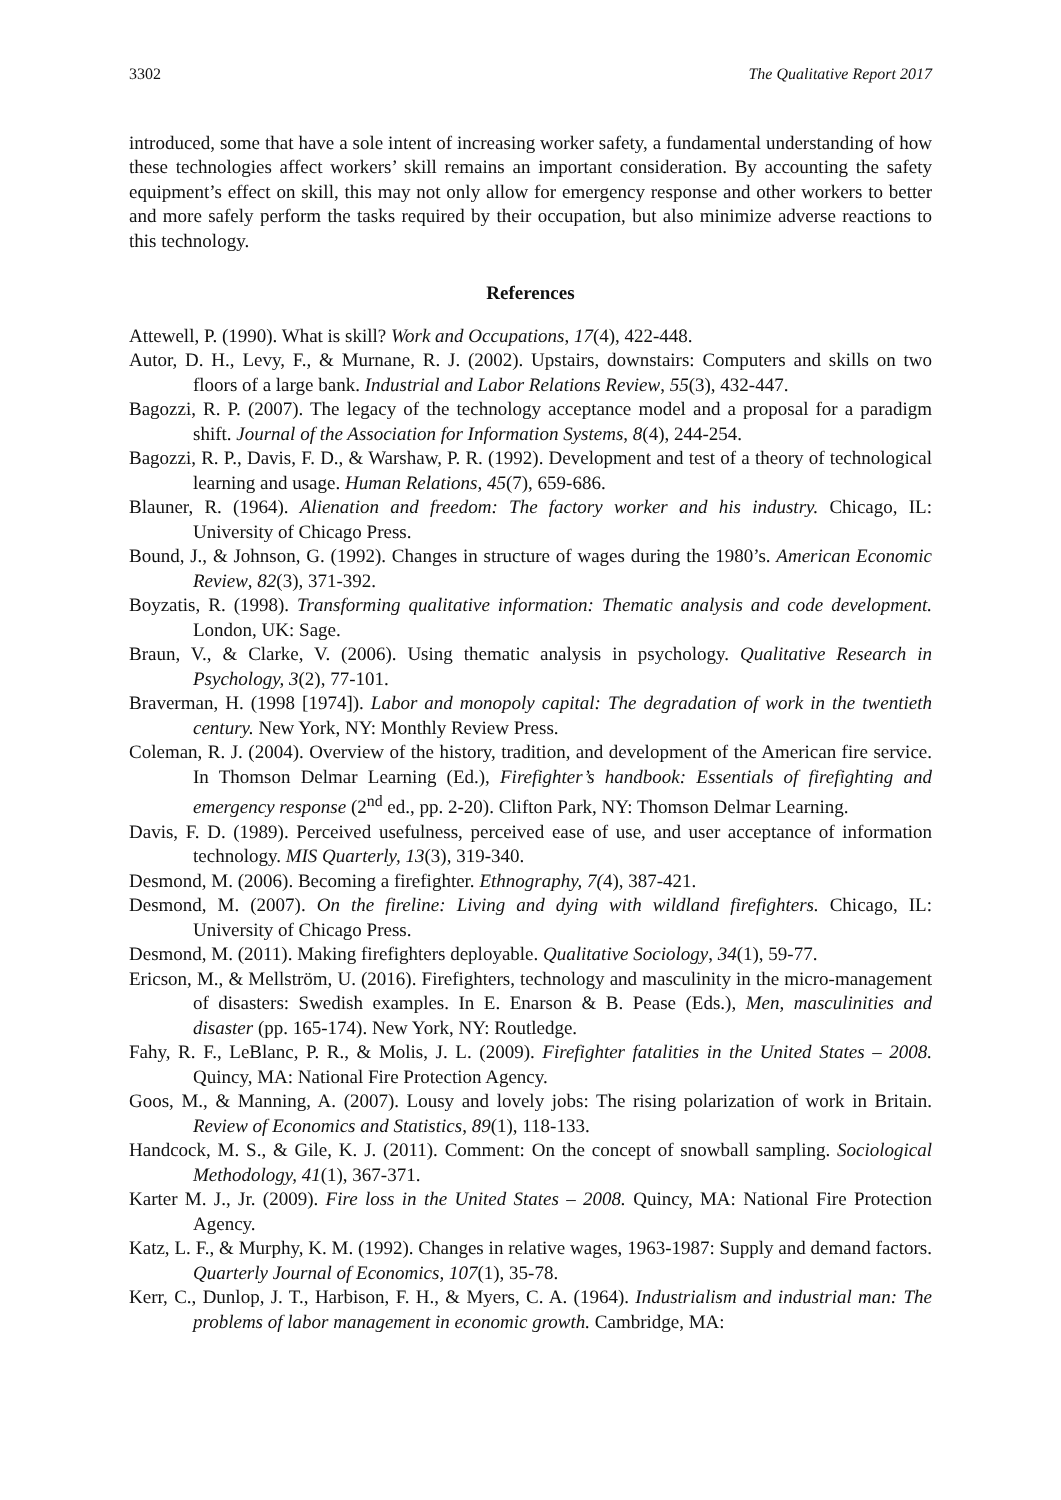3302 The Qualitative Report 2017
introduced, some that have a sole intent of increasing worker safety, a fundamental understanding of how these technologies affect workers’ skill remains an important consideration. By accounting the safety equipment’s effect on skill, this may not only allow for emergency response and other workers to better and more safely perform the tasks required by their occupation, but also minimize adverse reactions to this technology.
References
Attewell, P. (1990). What is skill? Work and Occupations, 17(4), 422-448.
Autor, D. H., Levy, F., & Murnane, R. J. (2002). Upstairs, downstairs: Computers and skills on two floors of a large bank. Industrial and Labor Relations Review, 55(3), 432-447.
Bagozzi, R. P. (2007). The legacy of the technology acceptance model and a proposal for a paradigm shift. Journal of the Association for Information Systems, 8(4), 244-254.
Bagozzi, R. P., Davis, F. D., & Warshaw, P. R. (1992). Development and test of a theory of technological learning and usage. Human Relations, 45(7), 659-686.
Blauner, R. (1964). Alienation and freedom: The factory worker and his industry. Chicago, IL: University of Chicago Press.
Bound, J., & Johnson, G. (1992). Changes in structure of wages during the 1980’s. American Economic Review, 82(3), 371-392.
Boyzatis, R. (1998). Transforming qualitative information: Thematic analysis and code development. London, UK: Sage.
Braun, V., & Clarke, V. (2006). Using thematic analysis in psychology. Qualitative Research in Psychology, 3(2), 77-101.
Braverman, H. (1998 [1974]). Labor and monopoly capital: The degradation of work in the twentieth century. New York, NY: Monthly Review Press.
Coleman, R. J. (2004). Overview of the history, tradition, and development of the American fire service. In Thomson Delmar Learning (Ed.), Firefighter’s handbook: Essentials of firefighting and emergency response (2<sup>nd</sup> ed., pp. 2-20). Clifton Park, NY: Thomson Delmar Learning.
Davis, F. D. (1989). Perceived usefulness, perceived ease of use, and user acceptance of information technology. MIS Quarterly, 13(3), 319-340.
Desmond, M. (2006). Becoming a firefighter. Ethnography, 7(4), 387-421.
Desmond, M. (2007). On the fireline: Living and dying with wildland firefighters. Chicago, IL: University of Chicago Press.
Desmond, M. (2011). Making firefighters deployable. Qualitative Sociology, 34(1), 59-77.
Ericson, M., & Mellström, U. (2016). Firefighters, technology and masculinity in the micro-management of disasters: Swedish examples. In E. Enarson & B. Pease (Eds.), Men, masculinities and disaster (pp. 165-174). New York, NY: Routledge.
Fahy, R. F., LeBlanc, P. R., & Molis, J. L. (2009). Firefighter fatalities in the United States – 2008. Quincy, MA: National Fire Protection Agency.
Goos, M., & Manning, A. (2007). Lousy and lovely jobs: The rising polarization of work in Britain. Review of Economics and Statistics, 89(1), 118-133.
Handcock, M. S., & Gile, K. J. (2011). Comment: On the concept of snowball sampling. Sociological Methodology, 41(1), 367-371.
Karter M. J., Jr. (2009). Fire loss in the United States – 2008. Quincy, MA: National Fire Protection Agency.
Katz, L. F., & Murphy, K. M. (1992). Changes in relative wages, 1963-1987: Supply and demand factors. Quarterly Journal of Economics, 107(1), 35-78.
Kerr, C., Dunlop, J. T., Harbison, F. H., & Myers, C. A. (1964). Industrialism and industrial man: The problems of labor management in economic growth. Cambridge, MA: